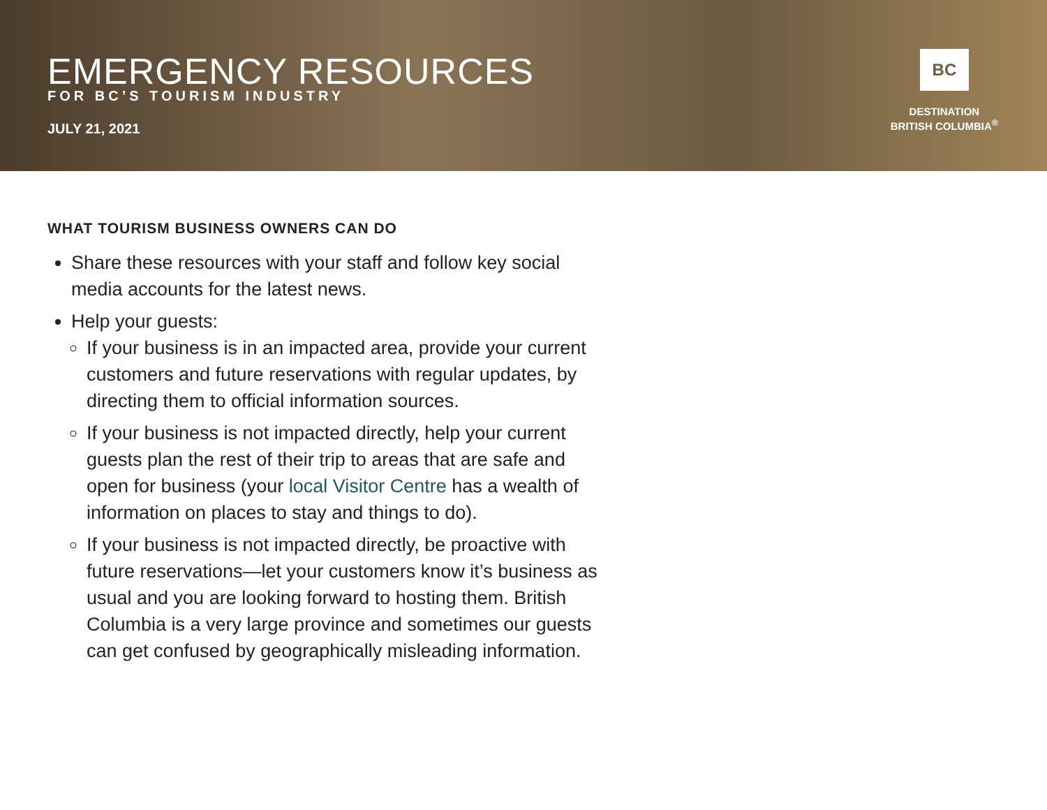EMERGENCY RESOURCES
FOR BC’S TOURISM INDUSTRY
JULY 21, 2021
BC
DESTINATION
BRITISH COLUMBIA<sup>®</sup>
WHAT TOURISM BUSINESS OWNERS CAN DO
Share these resources with your staff and follow key social media accounts for the latest news.
Help your guests:
If your business is in an impacted area, provide your current customers and future reservations with regular updates, by directing them to official information sources.
If your business is not impacted directly, help your current guests plan the rest of their trip to areas that are safe and open for business (your local Visitor Centre has a wealth of information on places to stay and things to do).
If your business is not impacted directly, be proactive with future reservations—let your customers know it’s business as usual and you are looking forward to hosting them. British Columbia is a very large province and sometimes our guests can get confused by geographically misleading information.